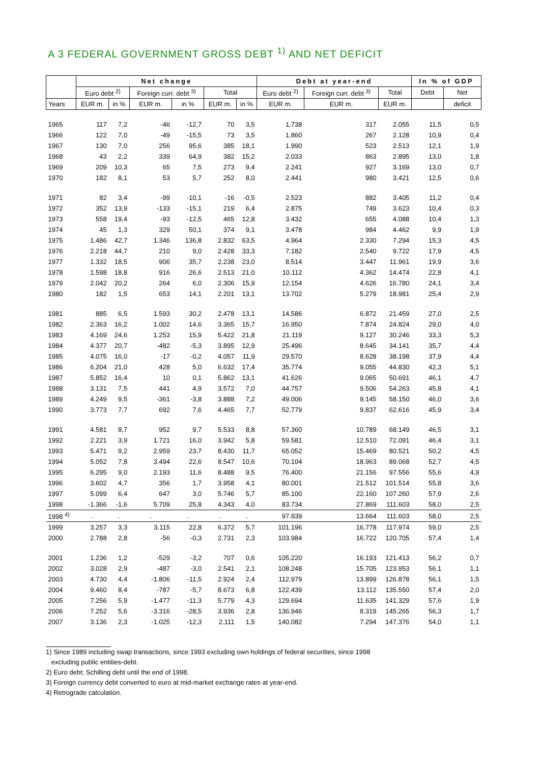A 3 FEDERAL GOVERNMENT GROSS DEBT <sup>1)</sup> AND NET DEFICIT
| | Net change | | | | | | Debt at year-end | | | In % of GDP | |
| --- | --- | --- | --- | --- | --- | --- | --- | --- | --- | --- | --- |
| | Euro debt <sup>2)</sup> | | Foreign curr. debt <sup>3)</sup> | | Total | | Euro debt <sup>2)</sup> | Foreign curr. debt <sup>3)</sup> | Total | Debt | Net |
| Years | EUR m. | in % | EUR m. | in % | EUR m. | in % | EUR m. | EUR m. | EUR m. | | deficit |
| 1965 | 117 | 7,2 | -46 | -12,7 | 70 | 3,5 | 1.738 | 317 | 2.055 | 11,5 | 0,5 |
| 1966 | 122 | 7,0 | -49 | -15,5 | 73 | 3,5 | 1.860 | 267 | 2.128 | 10,9 | 0,4 |
| 1967 | 130 | 7,0 | 256 | 95,6 | 385 | 18,1 | 1.990 | 523 | 2.513 | 12,1 | 1,9 |
| 1968 | 43 | 2,2 | 339 | 64,9 | 382 | 15,2 | 2.033 | 863 | 2.895 | 13,0 | 1,8 |
| 1969 | 209 | 10,3 | 65 | 7,5 | 273 | 9,4 | 2.241 | 927 | 3.169 | 13,0 | 0,7 |
| 1970 | 182 | 8,1 | 53 | 5,7 | 252 | 8,0 | 2.441 | 980 | 3.421 | 12,5 | 0,6 |
| 1971 | 82 | 3,4 | -99 | -10,1 | -16 | -0,5 | 2.523 | 882 | 3.405 | 11,2 | 0,4 |
| 1972 | 352 | 13,9 | -133 | -15,1 | 219 | 6,4 | 2.875 | 749 | 3.623 | 10,4 | 0,3 |
| 1973 | 558 | 19,4 | -93 | -12,5 | 465 | 12,8 | 3.432 | 655 | 4.088 | 10,4 | 1,3 |
| 1974 | 45 | 1,3 | 329 | 50,1 | 374 | 9,1 | 3.478 | 984 | 4.462 | 9,9 | 1,9 |
| 1975 | 1.486 | 42,7 | 1.346 | 136,8 | 2.832 | 63,5 | 4.964 | 2.330 | 7.294 | 15,3 | 4,5 |
| 1976 | 2.218 | 44,7 | 210 | 9,0 | 2.428 | 33,3 | 7.182 | 2.540 | 9.722 | 17,9 | 4,5 |
| 1977 | 1.332 | 18,5 | 906 | 35,7 | 2.238 | 23,0 | 8.514 | 3.447 | 11.961 | 19,9 | 3,6 |
| 1978 | 1.598 | 18,8 | 916 | 26,6 | 2.513 | 21,0 | 10.112 | 4.362 | 14.474 | 22,8 | 4,1 |
| 1979 | 2.042 | 20,2 | 264 | 6,0 | 2.306 | 15,9 | 12.154 | 4.626 | 16.780 | 24,1 | 3,4 |
| 1980 | 182 | 1,5 | 653 | 14,1 | 2.201 | 13,1 | 13.702 | 5.279 | 18.981 | 25,4 | 2,9 |
| 1981 | 885 | 6,5 | 1.593 | 30,2 | 2.478 | 13,1 | 14.586 | 6.872 | 21.459 | 27,0 | 2,5 |
| 1982 | 2.363 | 16,2 | 1.002 | 14,6 | 3.365 | 15,7 | 16.950 | 7.874 | 24.824 | 29,0 | 4,0 |
| 1983 | 4.169 | 24,6 | 1.253 | 15,9 | 5.422 | 21,8 | 21.119 | 9.127 | 30.246 | 33,3 | 5,3 |
| 1984 | 4.377 | 20,7 | -482 | -5,3 | 3.895 | 12,9 | 25.496 | 8.645 | 34.141 | 35,7 | 4,4 |
| 1985 | 4.075 | 16,0 | -17 | -0,2 | 4.057 | 11,9 | 29.570 | 8.628 | 38.198 | 37,9 | 4,4 |
| 1986 | 6.204 | 21,0 | 428 | 5,0 | 6.632 | 17,4 | 35.774 | 9.055 | 44.830 | 42,3 | 5,1 |
| 1987 | 5.852 | 16,4 | 10 | 0,1 | 5.862 | 13,1 | 41.626 | 9.065 | 50.691 | 46,1 | 4,7 |
| 1988 | 3.131 | 7,5 | 441 | 4,9 | 3.572 | 7,0 | 44.757 | 9.506 | 54.263 | 45,8 | 4,1 |
| 1989 | 4.249 | 9,5 | -361 | -3,8 | 3.888 | 7,2 | 49.006 | 9.145 | 58.150 | 46,0 | 3,6 |
| 1990 | 3.773 | 7,7 | 692 | 7,6 | 4.465 | 7,7 | 52.779 | 9.837 | 62.616 | 45,9 | 3,4 |
| 1991 | 4.581 | 8,7 | 952 | 9,7 | 5.533 | 8,8 | 57.360 | 10.789 | 68.149 | 46,5 | 3,1 |
| 1992 | 2.221 | 3,9 | 1.721 | 16,0 | 3.942 | 5,8 | 59.581 | 12.510 | 72.091 | 46,4 | 3,1 |
| 1993 | 5.471 | 9,2 | 2.959 | 23,7 | 8.430 | 11,7 | 65.052 | 15.469 | 80.521 | 50,2 | 4,5 |
| 1994 | 5.052 | 7,8 | 3.494 | 22,6 | 8.547 | 10,6 | 70.104 | 18.963 | 89.068 | 52,7 | 4,5 |
| 1995 | 6.295 | 9,0 | 2.193 | 11,6 | 8.488 | 9,5 | 76.400 | 21.156 | 97.556 | 55,6 | 4,9 |
| 1996 | 3.602 | 4,7 | 356 | 1,7 | 3.958 | 4,1 | 80.001 | 21.512 | 101.514 | 55,8 | 3,6 |
| 1997 | 5.099 | 6,4 | 647 | 3,0 | 5.746 | 5,7 | 85.100 | 22.160 | 107.260 | 57,9 | 2,6 |
| 1998 | -1.366 | -1,6 | 5.709 | 25,8 | 4.343 | 4,0 | 83.734 | 27.869 | 111.603 | 58,0 | 2,5 |
| 1998 <sup>4)</sup> | . | . | . | . | . | . | 97.939 | 13.664 | 111.603 | 58,0 | 2,5 |
| 1999 | 3.257 | 3,3 | 3.115 | 22,8 | 6.372 | 5,7 | 101.196 | 16.778 | 117.974 | 59,0 | 2,5 |
| 2000 | 2.788 | 2,8 | -56 | -0,3 | 2.731 | 2,3 | 103.984 | 16.722 | 120.705 | 57,4 | 1,4 |
| 2001 | 1.236 | 1,2 | -529 | -3,2 | 707 | 0,6 | 105.220 | 16.193 | 121.413 | 56,2 | 0,7 |
| 2002 | 3.028 | 2,9 | -487 | -3,0 | 2.541 | 2,1 | 108.248 | 15.705 | 123.953 | 56,1 | 1,1 |
| 2003 | 4.730 | 4,4 | -1.806 | -11,5 | 2.924 | 2,4 | 112.979 | 13.899 | 126.878 | 56,1 | 1,5 |
| 2004 | 9.460 | 8,4 | -787 | -5,7 | 8.673 | 6,8 | 122.439 | 13.112 | 135.550 | 57,4 | 2,0 |
| 2005 | 7.256 | 5,9 | -1.477 | -11,3 | 5.779 | 4,3 | 129.694 | 11.635 | 141.329 | 57,6 | 1,9 |
| 2006 | 7.252 | 5,6 | -3.316 | -28,5 | 3.936 | 2,8 | 136.946 | 8.319 | 145.265 | 56,3 | 1,7 |
| 2007 | 3.136 | 2,3 | -1.025 | -12,3 | 2.111 | 1,5 | 140.082 | 7.294 | 147.376 | 54,0 | 1,1 |
1) Since 1989 including swap transactions, since 1993 excluding own holdings of federal securities, since 1998
excluding public entities-debt.
2) Euro debt; Schilling debt until the end of 1998.
3) Foreign currency debt converted to euro at mid-market exchange rates at year-end.
4) Retrograde calculation.